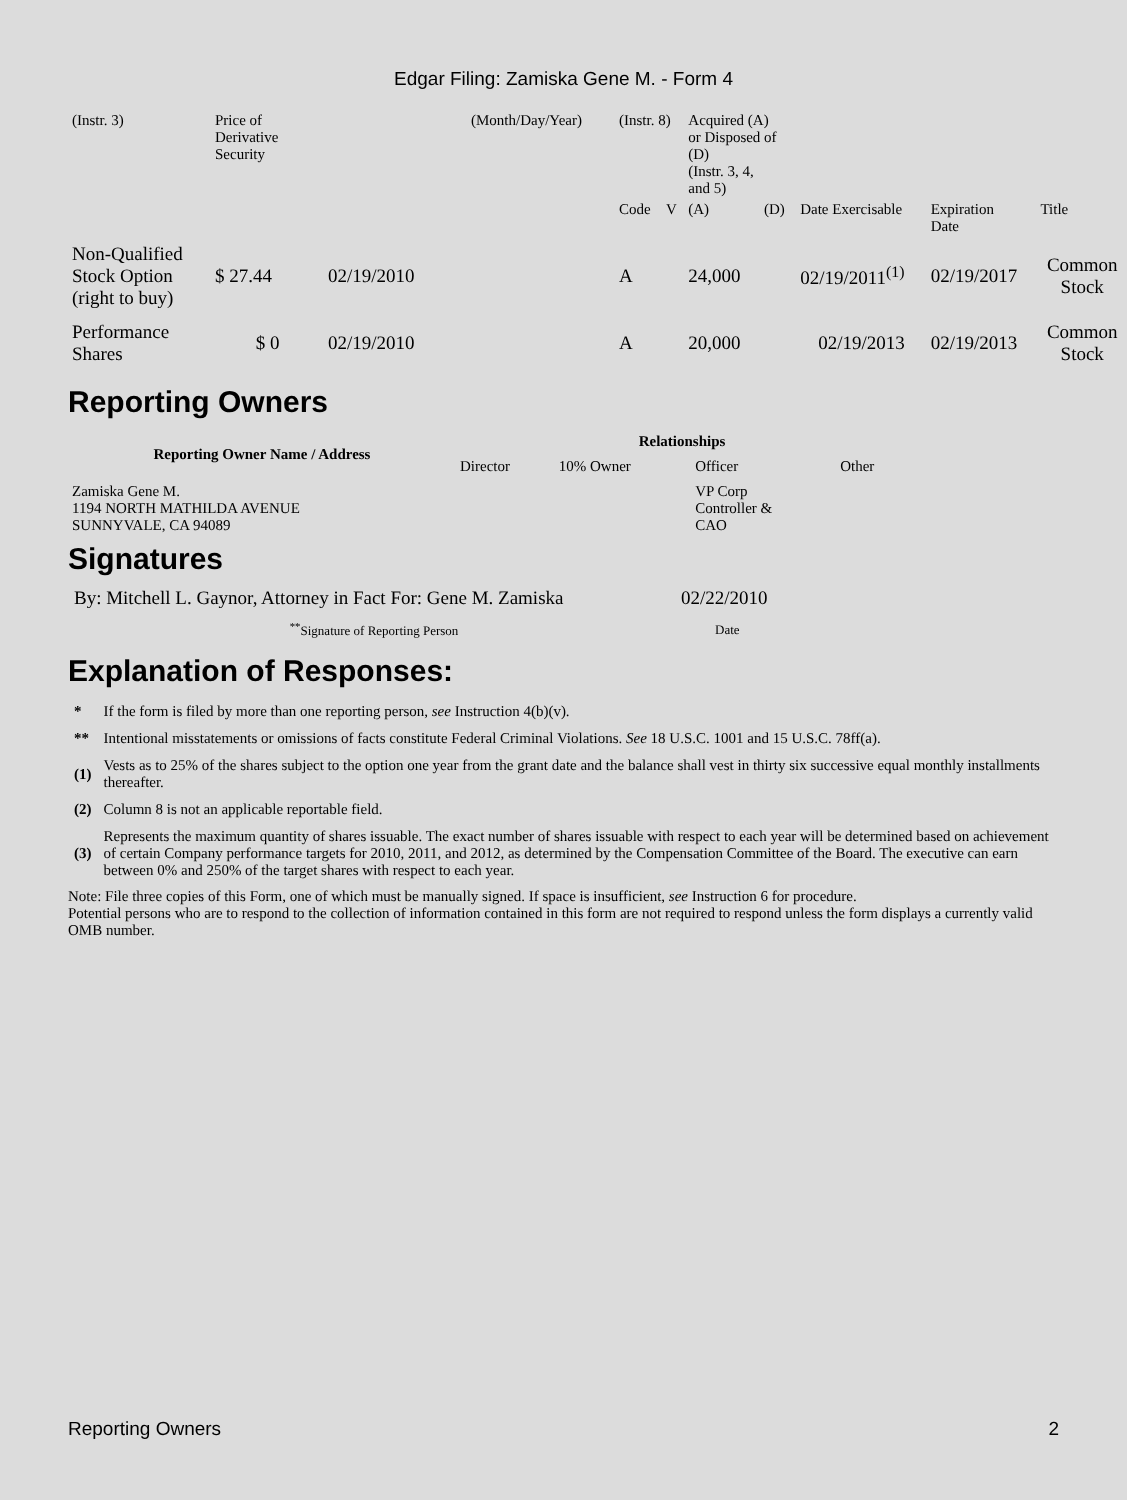Edgar Filing: Zamiska Gene M. - Form 4
| (Instr. 3) | Price of Derivative Security | | (Month/Day/Year) | (Instr. 8) | | Acquired (A) or Disposed of (D) (Instr. 3, 4, and 5) | | | | |
| | | | | Code | V | (A) | (D) | Date Exercisable | Expiration Date | Title |
| Non-Qualified Stock Option (right to buy) | $ 27.44 | 02/19/2010 | | A | | 24,000 | | 02/19/2011<sup>(1)</sup> | 02/19/2017 | Common Stock |
| Performance Shares | $ 0 | 02/19/2010 | | A | | 20,000 | | 02/19/2013 | 02/19/2013 | Common Stock |
Reporting Owners
| Reporting Owner Name / Address | Relationships | | | |
| --- | --- | --- | --- | --- |
| | Director | 10% Owner | Officer | Other |
| Zamiska Gene M. 1194 NORTH MATHILDA AVENUE SUNNYVALE, CA 94089 | | | VP Corp Controller & CAO | |
Signatures
| By: Mitchell L. Gaynor, Attorney in Fact For: Gene M. Zamiska | 02/22/2010 |
| <sup>**</sup> Signature of Reporting Person | Date |
Explanation of Responses:
| * | If the form is filed by more than one reporting person, see Instruction 4(b)(v). |
| ** | Intentional misstatements or omissions of facts constitute Federal Criminal Violations. See 18 U.S.C. 1001 and 15 U.S.C. 78ff(a). |
| (1) | Vests as to 25% of the shares subject to the option one year from the grant date and the balance shall vest in thirty six successive equal monthly installments thereafter. |
| (2) | Column 8 is not an applicable reportable field. |
| (3) | Represents the maximum quantity of shares issuable. The exact number of shares issuable with respect to each year will be determined based on achievement of certain Company performance targets for 2010, 2011, and 2012, as determined by the Compensation Committee of the Board. The executive can earn between 0% and 250% of the target shares with respect to each year. |
Note: File three copies of this Form, one of which must be manually signed. If space is insufficient, see Instruction 6 for procedure.
Potential persons who are to respond to the collection of information contained in this form are not required to respond unless the form displays a currently valid OMB number.
Reporting Owners 2